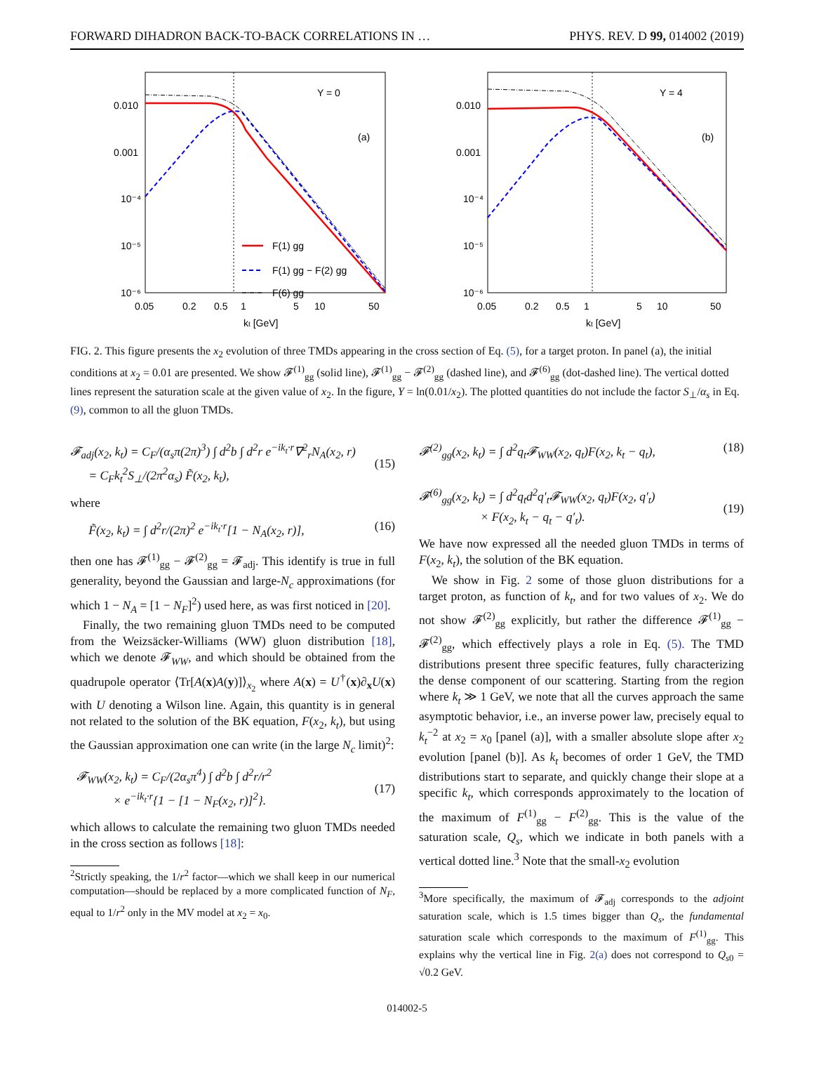FORWARD DIHADRON BACK-TO-BACK CORRELATIONS IN … PHYS. REV. D 99, 014002 (2019)
Y = 0
(a)
0.010
0.001
10⁻⁴
10⁻⁵
10⁻⁶
0.05
0.2
0.5
1
5
10
50
kt [GeV]
F(1) gg
F(1) gg − F(2) gg
F(6) gg
Y = 4
(b)
0.010
0.001
10⁻⁴
10⁻⁵
10⁻⁶
0.05
0.2
0.5
1
5
10
50
kt [GeV]
FIG. 2. This figure presents the x<sub>2</sub> evolution of three TMDs appearing in the cross section of Eq. (5), for a target proton. In panel (a), the initial conditions at x<sub>2</sub> = 0.01 are presented. We show 𝓕<sup>(1)</sup><sub>gg</sub> (solid line), 𝓕<sup>(1)</sup><sub>gg</sub> − 𝓕<sup>(2)</sup><sub>gg</sub> (dashed line), and 𝓕<sup>(6)</sup><sub>gg</sub> (dot-dashed line). The vertical dotted lines represent the saturation scale at the given value of x<sub>2</sub>. In the figure, Y = ln(0.01/x<sub>2</sub>). The plotted quantities do not include the factor S<sub>⊥</sub>/α<sub>s</sub> in Eq. (9), common to all the gluon TMDs.
𝓕<sub>adj</sub>(x<sub>2</sub>, k<sub>t</sub>) = C<sub>F</sub>/(α<sub>s</sub>π(2π)<sup>3</sup>) ∫ d<sup>2</sup>b ∫ d<sup>2</sup>r e<sup>−ik<sub>t</sub>·r</sup>∇<sup>2</sup><sub>r</sub>N<sub>A</sub>(x<sub>2</sub>, r)
= C<sub>F</sub>k<sub>t</sub><sup>2</sup>S<sub>⊥</sub>/(2π<sup>2</sup>α<sub>s</sub>) F̃(x<sub>2</sub>, k<sub>t</sub>),
(15)
where
F̃(x<sub>2</sub>, k<sub>t</sub>) = ∫ d<sup>2</sup>r/(2π)<sup>2</sup> e<sup>−ik<sub>t</sub>·r</sup>[1 − N<sub>A</sub>(x<sub>2</sub>, r)], (16)
then one has 𝓕<sup>(1)</sup><sub>gg</sub> − 𝓕<sup>(2)</sup><sub>gg</sub> = 𝓕<sub>adj</sub>. This identify is true in full generality, beyond the Gaussian and large-N<sub>c</sub> approximations (for which 1 − N<sub>A</sub> = [1 − N<sub>F</sub>]<sup>2</sup>) used here, as was first noticed in [20].
Finally, the two remaining gluon TMDs need to be computed from the Weizsäcker-Williams (WW) gluon distribution [18], which we denote 𝓕<sub>WW</sub>, and which should be obtained from the quadrupole operator ⟨Tr[A(x)A(y)]⟩<sub>x<sub>2</sub></sub> where A(x) = U<sup>†</sup>(x)∂<sub>x</sub>U(x) with U denoting a Wilson line. Again, this quantity is in general not related to the solution of the BK equation, F(x<sub>2</sub>, k<sub>t</sub>), but using the Gaussian approximation one can write (in the large N<sub>c</sub> limit)<sup>2</sup>:
𝓕<sub>WW</sub>(x<sub>2</sub>, k<sub>t</sub>) = C<sub>F</sub>/(2α<sub>s</sub>π<sup>4</sup>) ∫ d<sup>2</sup>b ∫ d<sup>2</sup>r/r<sup>2</sup>
× e<sup>−ik<sub>t</sub>·r</sup>{1 − [1 − N<sub>F</sub>(x<sub>2</sub>, r)]<sup>2</sup>}.
(17)
which allows to calculate the remaining two gluon TMDs needed in the cross section as follows [18]:
<sup>2</sup> Strictly speaking, the 1/r<sup>2</sup> factor—which we shall keep in our numerical computation—should be replaced by a more complicated function of N<sub>F</sub>, equal to 1/r<sup>2</sup> only in the MV model at x<sub>2</sub> = x<sub>0</sub>.
𝓕<sup>(2)</sup><sub>gg</sub>(x<sub>2</sub>, k<sub>t</sub>) = ∫ d<sup>2</sup>q<sub>t</sub>𝓕<sub>WW</sub>(x<sub>2</sub>, q<sub>t</sub>)F(x<sub>2</sub>, k<sub>t</sub> − q<sub>t</sub>), (18)
𝓕<sup>(6)</sup><sub>gg</sub>(x<sub>2</sub>, k<sub>t</sub>) = ∫ d<sup>2</sup>q<sub>t</sub>d<sup>2</sup>q′<sub>t</sub>𝓕<sub>WW</sub>(x<sub>2</sub>, q<sub>t</sub>)F(x<sub>2</sub>, q′<sub>t</sub>)
× F(x<sub>2</sub>, k<sub>t</sub> − q<sub>t</sub> − q′<sub>t</sub>).
(19)
We have now expressed all the needed gluon TMDs in terms of F(x<sub>2</sub>, k<sub>t</sub>), the solution of the BK equation.
We show in Fig. 2 some of those gluon distributions for a target proton, as function of k<sub>t</sub>, and for two values of x<sub>2</sub>. We do not show 𝓕<sup>(2)</sup><sub>gg</sub> explicitly, but rather the difference 𝓕<sup>(1)</sup><sub>gg</sub> − 𝓕<sup>(2)</sup><sub>gg</sub>, which effectively plays a role in Eq. (5). The TMD distributions present three specific features, fully characterizing the dense component of our scattering. Starting from the region where k<sub>t</sub> ≫ 1 GeV, we note that all the curves approach the same asymptotic behavior, i.e., an inverse power law, precisely equal to k<sub>t</sub><sup>−2</sup> at x<sub>2</sub> = x<sub>0</sub> [panel (a)], with a smaller absolute slope after x<sub>2</sub> evolution [panel (b)]. As k<sub>t</sub> becomes of order 1 GeV, the TMD distributions start to separate, and quickly change their slope at a specific k<sub>t</sub>, which corresponds approximately to the location of the maximum of F<sup>(1)</sup><sub>gg</sub> − F<sup>(2)</sup><sub>gg</sub>. This is the value of the saturation scale, Q<sub>s</sub>, which we indicate in both panels with a vertical dotted line.<sup>3</sup> Note that the small-x<sub>2</sub> evolution
<sup>3</sup> More specifically, the maximum of 𝓕<sub>adj</sub> corresponds to the adjoint saturation scale, which is 1.5 times bigger than Q<sub>s</sub>, the fundamental saturation scale which corresponds to the maximum of F<sup>(1)</sup><sub>gg</sub>. This explains why the vertical line in Fig. 2(a) does not correspond to Q<sub>s0</sub> = √0.2 GeV.
014002-5